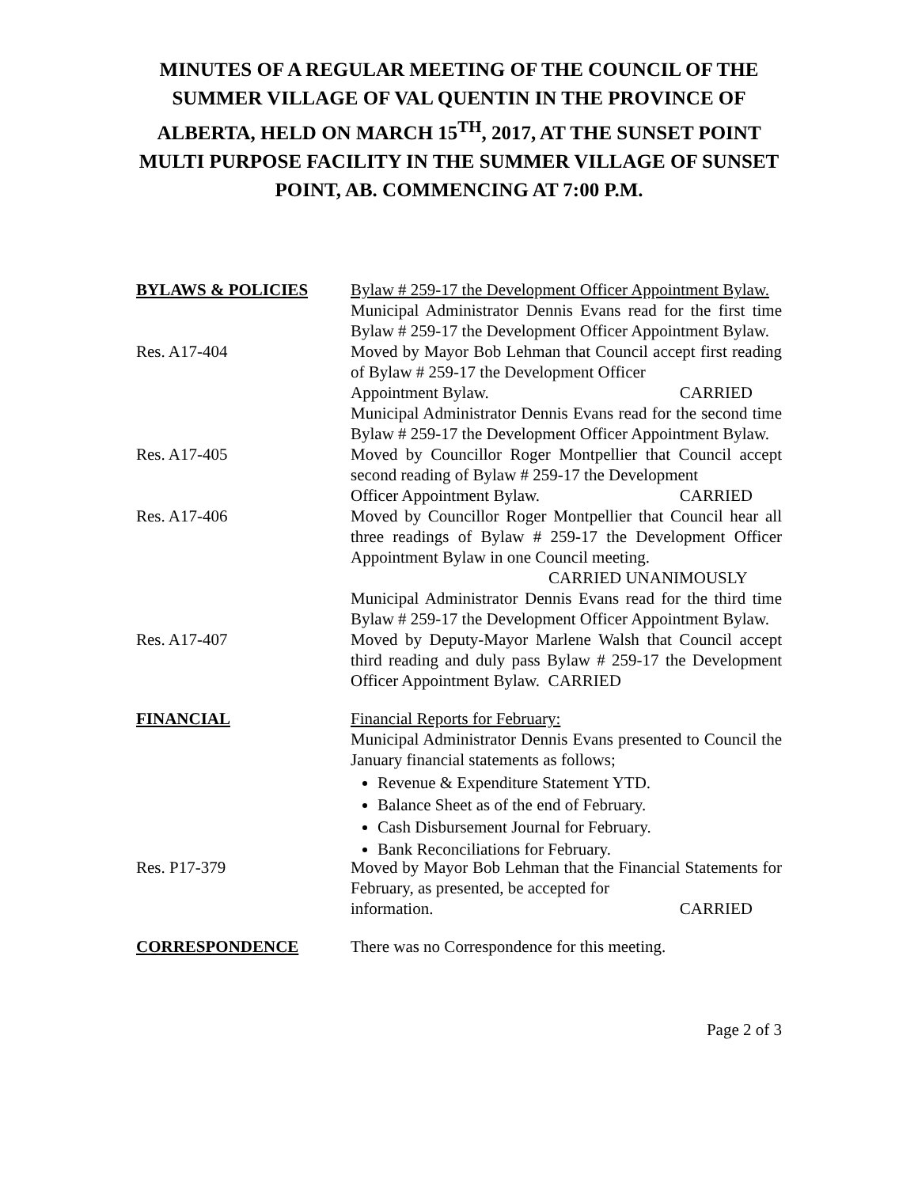MINUTES OF A REGULAR MEETING OF THE COUNCIL OF THE SUMMER VILLAGE OF VAL QUENTIN IN THE PROVINCE OF ALBERTA, HELD ON MARCH 15<sup>TH</sup>, 2017, AT THE SUNSET POINT MULTI PURPOSE FACILITY IN THE SUMMER VILLAGE OF SUNSET POINT, AB. COMMENCING AT 7:00 P.M.
BYLAWS & POLICIES Bylaw # 259-17 the Development Officer Appointment Bylaw.
Municipal Administrator Dennis Evans read for the first time Bylaw # 259-17 the Development Officer Appointment Bylaw.
Res. A17-404 Moved by Mayor Bob Lehman that Council accept first reading of Bylaw # 259-17 the Development Officer
Appointment Bylaw. CARRIED
Municipal Administrator Dennis Evans read for the second time Bylaw # 259-17 the Development Officer Appointment Bylaw.
Res. A17-405 Moved by Councillor Roger Montpellier that Council accept second reading of Bylaw # 259-17 the Development
Officer Appointment Bylaw. CARRIED
Res. A17-406 Moved by Councillor Roger Montpellier that Council hear all three readings of Bylaw # 259-17 the Development Officer Appointment Bylaw in one Council meeting.
CARRIED UNANIMOUSLY
Municipal Administrator Dennis Evans read for the third time Bylaw # 259-17 the Development Officer Appointment Bylaw.
Res. A17-407 Moved by Deputy-Mayor Marlene Walsh that Council accept third reading and duly pass Bylaw # 259-17 the Development Officer Appointment Bylaw. CARRIED
FINANCIAL Financial Reports for February:
Municipal Administrator Dennis Evans presented to Council the January financial statements as follows;
Revenue & Expenditure Statement YTD.
Balance Sheet as of the end of February.
Cash Disbursement Journal for February.
Bank Reconciliations for February.
Res. P17-379 Moved by Mayor Bob Lehman that the Financial Statements for February, as presented, be accepted for
information. CARRIED
CORRESPONDENCE There was no Correspondence for this meeting.
Page 2 of 3